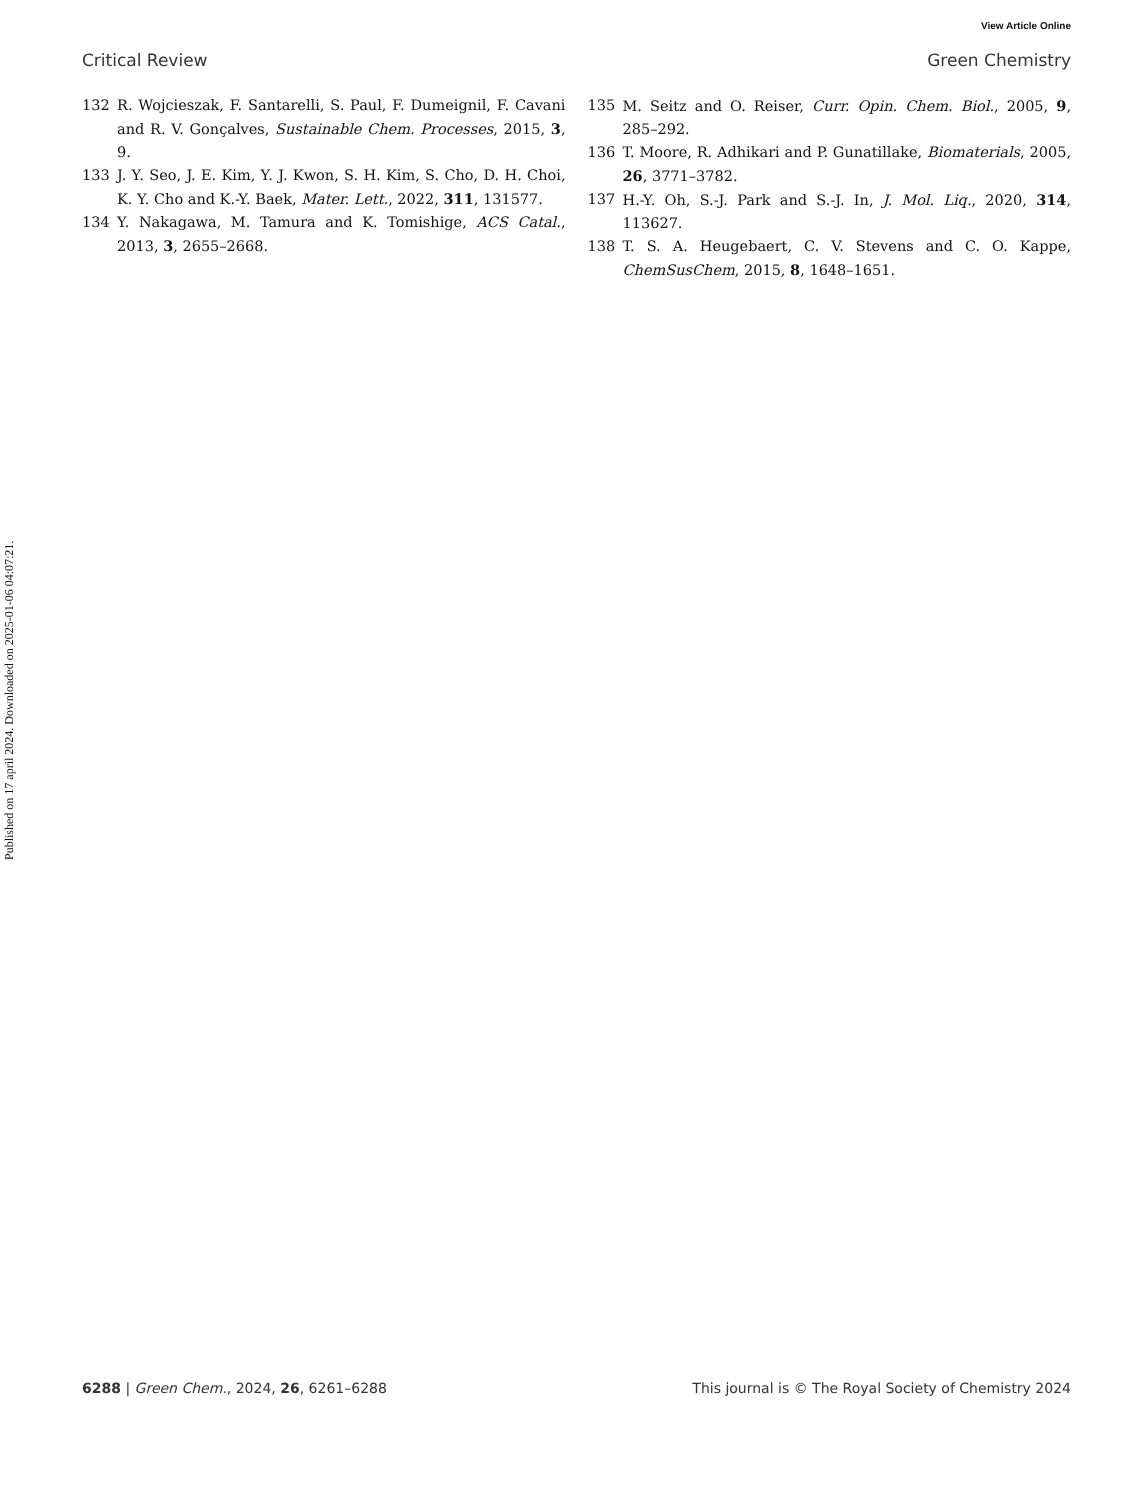Published on 17 april 2024. Downloaded on 2025-01-06 04:07:21.
View Article Online
Critical Review Green Chemistry
132 R. Wojcieszak, F. Santarelli, S. Paul, F. Dumeignil, F. Cavani and R. V. Gonçalves, Sustainable Chem. Processes, 2015, 3, 9.
133 J. Y. Seo, J. E. Kim, Y. J. Kwon, S. H. Kim, S. Cho, D. H. Choi, K. Y. Cho and K.-Y. Baek, Mater. Lett., 2022, 311, 131577.
134 Y. Nakagawa, M. Tamura and K. Tomishige, ACS Catal., 2013, 3, 2655–2668.
135 M. Seitz and O. Reiser, Curr. Opin. Chem. Biol., 2005, 9, 285–292.
136 T. Moore, R. Adhikari and P. Gunatillake, Biomaterials, 2005, 26, 3771–3782.
137 H.-Y. Oh, S.-J. Park and S.-J. In, J. Mol. Liq., 2020, 314, 113627.
138 T. S. A. Heugebaert, C. V. Stevens and C. O. Kappe, ChemSusChem, 2015, 8, 1648–1651.
6288 | Green Chem., 2024, 26, 6261–6288 This journal is © The Royal Society of Chemistry 2024